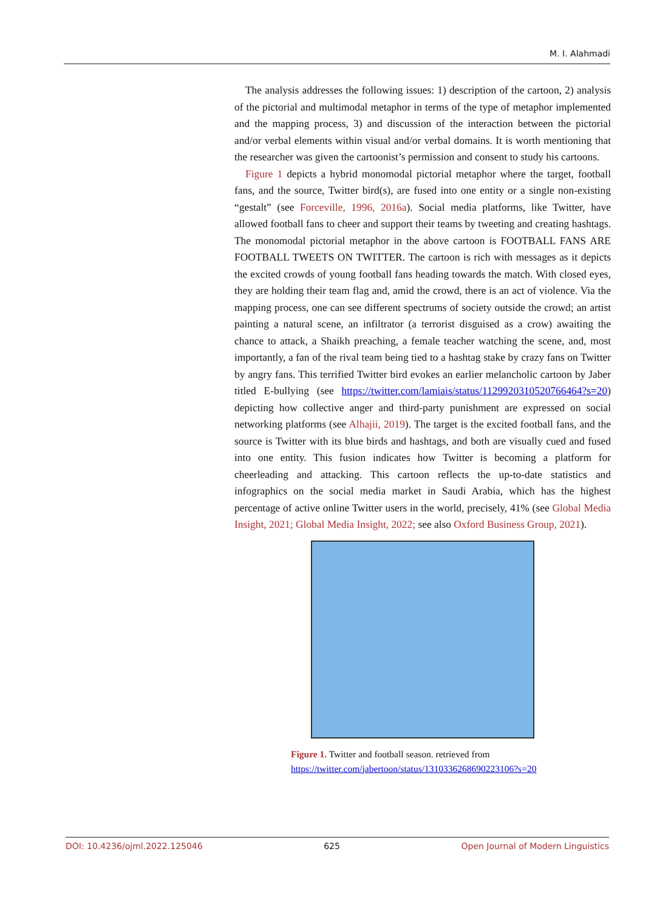M. I. Alahmadi
The analysis addresses the following issues: 1) description of the cartoon, 2) analysis of the pictorial and multimodal metaphor in terms of the type of metaphor implemented and the mapping process, 3) and discussion of the interaction between the pictorial and/or verbal elements within visual and/or verbal domains. It is worth mentioning that the researcher was given the cartoonist’s permission and consent to study his cartoons.
Figure 1 depicts a hybrid monomodal pictorial metaphor where the target, football fans, and the source, Twitter bird(s), are fused into one entity or a single non-existing “gestalt” (see Forceville, 1996, 2016a). Social media platforms, like Twitter, have allowed football fans to cheer and support their teams by tweeting and creating hashtags. The monomodal pictorial metaphor in the above cartoon is FOOTBALL FANS ARE FOOTBALL TWEETS ON TWITTER. The cartoon is rich with messages as it depicts the excited crowds of young football fans heading towards the match. With closed eyes, they are holding their team flag and, amid the crowd, there is an act of violence. Via the mapping process, one can see different spectrums of society outside the crowd; an artist painting a natural scene, an infiltrator (a terrorist disguised as a crow) awaiting the chance to attack, a Shaikh preaching, a female teacher watching the scene, and, most importantly, a fan of the rival team being tied to a hashtag stake by crazy fans on Twitter by angry fans. This terrified Twitter bird evokes an earlier melancholic cartoon by Jaber titled E-bullying (see https://twitter.com/lamiais/status/1129920310520766464?s=20) depicting how collective anger and third-party punishment are expressed on social networking platforms (see Alhajii, 2019). The target is the excited football fans, and the source is Twitter with its blue birds and hashtags, and both are visually cued and fused into one entity. This fusion indicates how Twitter is becoming a platform for cheerleading and attacking. This cartoon reflects the up-to-date statistics and infographics on the social media market in Saudi Arabia, which has the highest percentage of active online Twitter users in the world, precisely, 41% (see Global Media Insight, 2021; Global Media Insight, 2022; see also Oxford Business Group, 2021).
Figure 1. Twitter and football season. retrieved from
https://twitter.com/jabertoon/status/1310336268690223106?s=20
DOI: 10.4236/ojml.2022.125046 625 Open Journal of Modern Linguistics